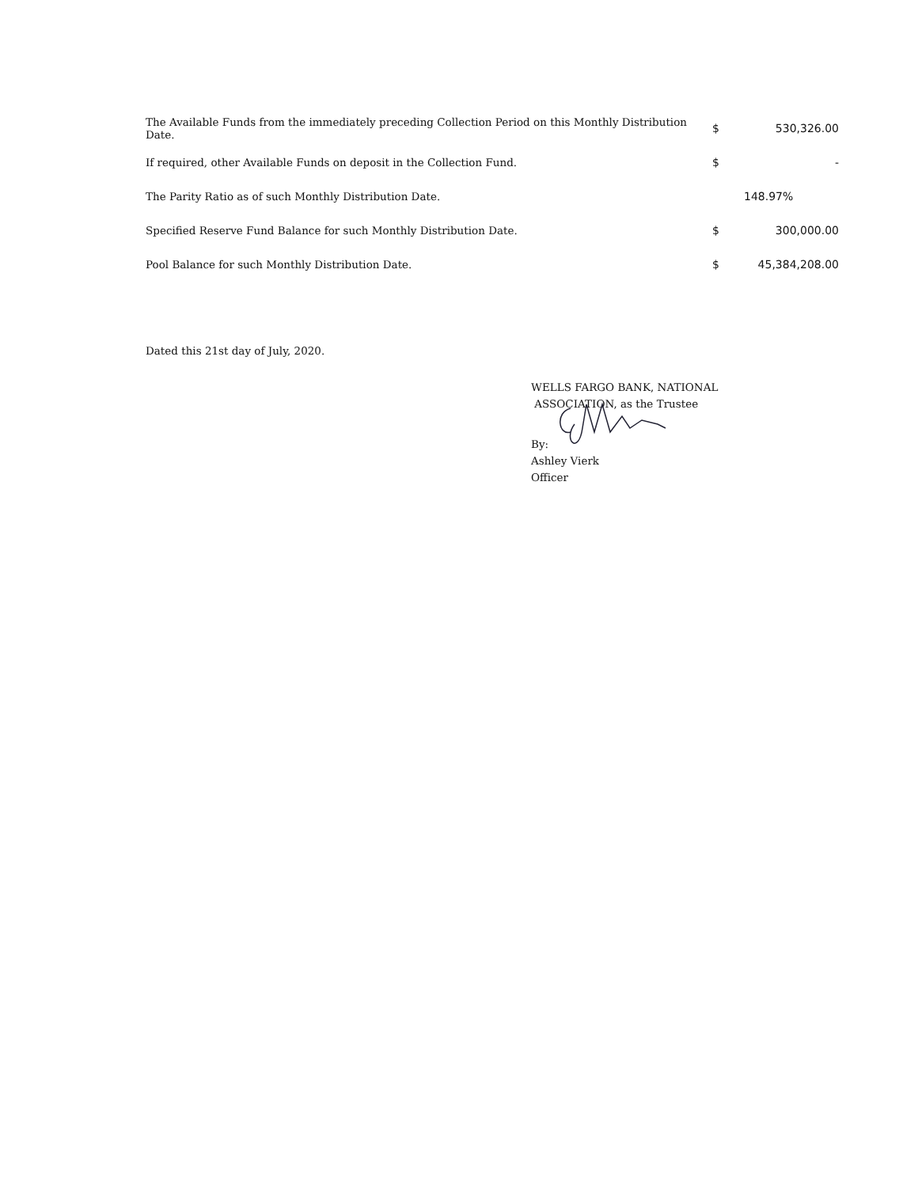| The Available Funds from the immediately preceding Collection Period on this Monthly Distribution Date. | $ | 530,326.00 |
| If required, other Available Funds on deposit in the Collection Fund. | $ | - |
| The Parity Ratio as of such Monthly Distribution Date. | | 148.97% |
| Specified Reserve Fund Balance for such Monthly Distribution Date. | $ | 300,000.00 |
| Pool Balance for such Monthly Distribution Date. | $ | 45,384,208.00 |
Dated this 21st day of July, 2020.
WELLS FARGO BANK, NATIONAL
ASSOCIATION, as the Trustee
By:
Ashley Vierk
Officer